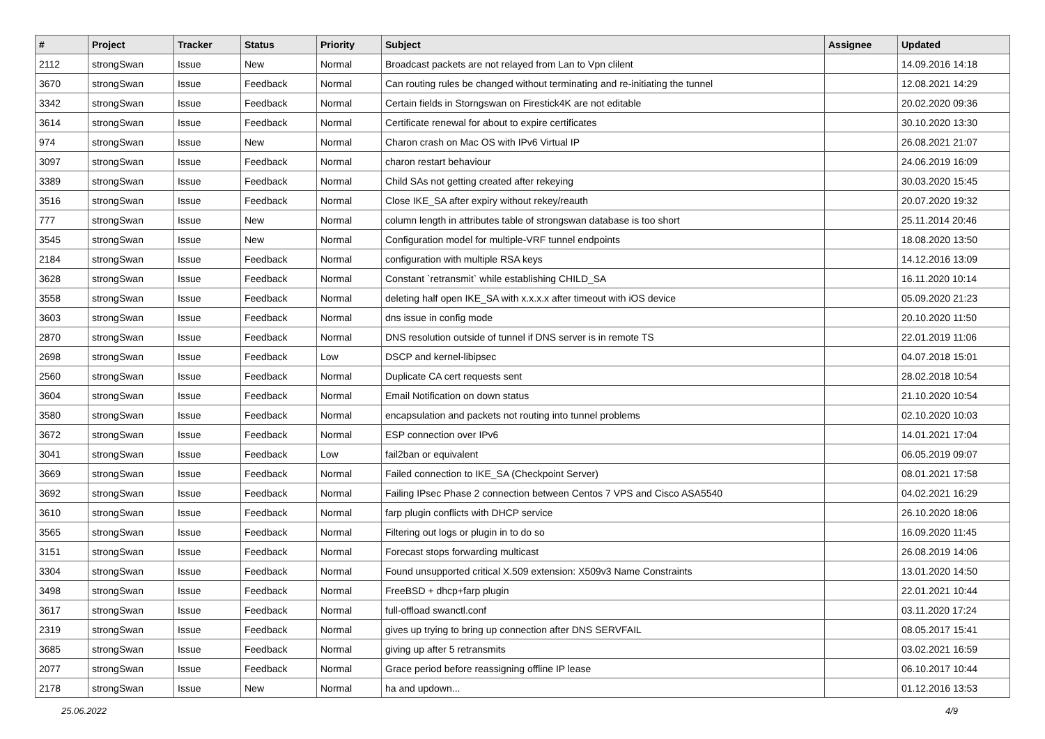| # | Project | Tracker | Status | Priority | Subject | Assignee | Updated |
| --- | --- | --- | --- | --- | --- | --- | --- |
| 2112 | strongSwan | Issue | New | Normal | Broadcast packets are not relayed from Lan to Vpn clilent | | 14.09.2016 14:18 |
| 3670 | strongSwan | Issue | Feedback | Normal | Can routing rules be changed without terminating and re-initiating the tunnel | | 12.08.2021 14:29 |
| 3342 | strongSwan | Issue | Feedback | Normal | Certain fields in Storngswan on Firestick4K are not editable | | 20.02.2020 09:36 |
| 3614 | strongSwan | Issue | Feedback | Normal | Certificate renewal for about to expire certificates | | 30.10.2020 13:30 |
| 974 | strongSwan | Issue | New | Normal | Charon crash on Mac OS with IPv6 Virtual IP | | 26.08.2021 21:07 |
| 3097 | strongSwan | Issue | Feedback | Normal | charon restart behaviour | | 24.06.2019 16:09 |
| 3389 | strongSwan | Issue | Feedback | Normal | Child SAs not getting created after rekeying | | 30.03.2020 15:45 |
| 3516 | strongSwan | Issue | Feedback | Normal | Close IKE_SA after expiry without rekey/reauth | | 20.07.2020 19:32 |
| 777 | strongSwan | Issue | New | Normal | column length in attributes table of strongswan database is too short | | 25.11.2014 20:46 |
| 3545 | strongSwan | Issue | New | Normal | Configuration model for multiple-VRF tunnel endpoints | | 18.08.2020 13:50 |
| 2184 | strongSwan | Issue | Feedback | Normal | configuration with multiple RSA keys | | 14.12.2016 13:09 |
| 3628 | strongSwan | Issue | Feedback | Normal | Constant `retransmit` while establishing CHILD_SA | | 16.11.2020 10:14 |
| 3558 | strongSwan | Issue | Feedback | Normal | deleting half open IKE_SA with x.x.x.x after timeout with iOS device | | 05.09.2020 21:23 |
| 3603 | strongSwan | Issue | Feedback | Normal | dns issue in config mode | | 20.10.2020 11:50 |
| 2870 | strongSwan | Issue | Feedback | Normal | DNS resolution outside of tunnel if DNS server is in remote TS | | 22.01.2019 11:06 |
| 2698 | strongSwan | Issue | Feedback | Low | DSCP and kernel-libipsec | | 04.07.2018 15:01 |
| 2560 | strongSwan | Issue | Feedback | Normal | Duplicate CA cert requests sent | | 28.02.2018 10:54 |
| 3604 | strongSwan | Issue | Feedback | Normal | Email Notification on down status | | 21.10.2020 10:54 |
| 3580 | strongSwan | Issue | Feedback | Normal | encapsulation and packets not routing into tunnel problems | | 02.10.2020 10:03 |
| 3672 | strongSwan | Issue | Feedback | Normal | ESP connection over IPv6 | | 14.01.2021 17:04 |
| 3041 | strongSwan | Issue | Feedback | Low | fail2ban or equivalent | | 06.05.2019 09:07 |
| 3669 | strongSwan | Issue | Feedback | Normal | Failed connection to IKE_SA (Checkpoint Server) | | 08.01.2021 17:58 |
| 3692 | strongSwan | Issue | Feedback | Normal | Failing IPsec Phase 2 connection between Centos 7 VPS and Cisco ASA5540 | | 04.02.2021 16:29 |
| 3610 | strongSwan | Issue | Feedback | Normal | farp plugin conflicts with DHCP service | | 26.10.2020 18:06 |
| 3565 | strongSwan | Issue | Feedback | Normal | Filtering out logs or plugin in to do so | | 16.09.2020 11:45 |
| 3151 | strongSwan | Issue | Feedback | Normal | Forecast stops forwarding multicast | | 26.08.2019 14:06 |
| 3304 | strongSwan | Issue | Feedback | Normal | Found unsupported critical X.509 extension: X509v3 Name Constraints | | 13.01.2020 14:50 |
| 3498 | strongSwan | Issue | Feedback | Normal | FreeBSD + dhcp+farp plugin | | 22.01.2021 10:44 |
| 3617 | strongSwan | Issue | Feedback | Normal | full-offload swanctl.conf | | 03.11.2020 17:24 |
| 2319 | strongSwan | Issue | Feedback | Normal | gives up trying to bring up connection after DNS SERVFAIL | | 08.05.2017 15:41 |
| 3685 | strongSwan | Issue | Feedback | Normal | giving up after 5 retransmits | | 03.02.2021 16:59 |
| 2077 | strongSwan | Issue | Feedback | Normal | Grace period before reassigning offline IP lease | | 06.10.2017 10:44 |
| 2178 | strongSwan | Issue | New | Normal | ha and updown... | | 01.12.2016 13:53 |
25.06.2022 4/9